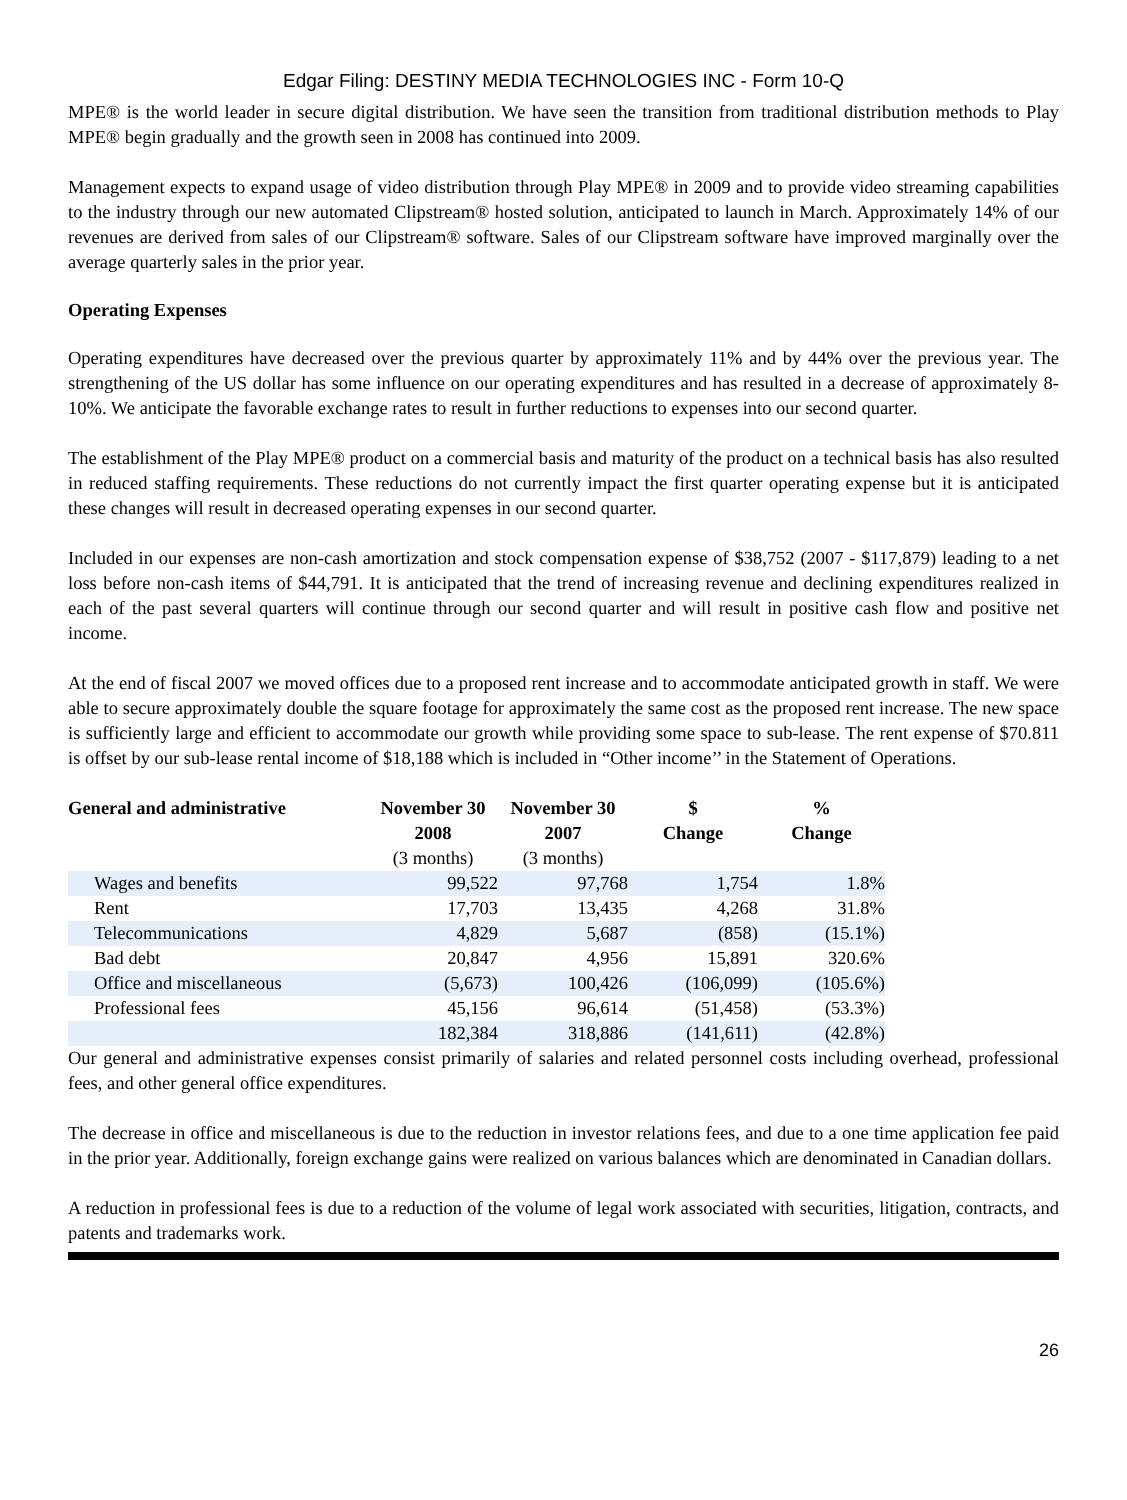Edgar Filing: DESTINY MEDIA TECHNOLOGIES INC - Form 10-Q
MPE® is the world leader in secure digital distribution. We have seen the transition from traditional distribution methods to Play MPE® begin gradually and the growth seen in 2008 has continued into 2009.
Management expects to expand usage of video distribution through Play MPE® in 2009 and to provide video streaming capabilities to the industry through our new automated Clipstream® hosted solution, anticipated to launch in March. Approximately 14% of our revenues are derived from sales of our Clipstream® software. Sales of our Clipstream software have improved marginally over the average quarterly sales in the prior year.
Operating Expenses
Operating expenditures have decreased over the previous quarter by approximately 11% and by 44% over the previous year. The strengthening of the US dollar has some influence on our operating expenditures and has resulted in a decrease of approximately 8-10%. We anticipate the favorable exchange rates to result in further reductions to expenses into our second quarter.
The establishment of the Play MPE® product on a commercial basis and maturity of the product on a technical basis has also resulted in reduced staffing requirements. These reductions do not currently impact the first quarter operating expense but it is anticipated these changes will result in decreased operating expenses in our second quarter.
Included in our expenses are non-cash amortization and stock compensation expense of $38,752 (2007 - $117,879) leading to a net loss before non-cash items of $44,791. It is anticipated that the trend of increasing revenue and declining expenditures realized in each of the past several quarters will continue through our second quarter and will result in positive cash flow and positive net income.
At the end of fiscal 2007 we moved offices due to a proposed rent increase and to accommodate anticipated growth in staff. We were able to secure approximately double the square footage for approximately the same cost as the proposed rent increase. The new space is sufficiently large and efficient to accommodate our growth while providing some space to sub-lease. The rent expense of $70.811 is offset by our sub-lease rental income of $18,188 which is included in “Other income’’ in the Statement of Operations.
| General and administrative | November 30 2008 | November 30 2007 | $ Change | % Change |
| --- | --- | --- | --- | --- |
| | (3 months) | (3 months) | | |
| Wages and benefits | 99,522 | 97,768 | 1,754 | 1.8% |
| Rent | 17,703 | 13,435 | 4,268 | 31.8% |
| Telecommunications | 4,829 | 5,687 | (858) | (15.1%) |
| Bad debt | 20,847 | 4,956 | 15,891 | 320.6% |
| Office and miscellaneous | (5,673) | 100,426 | (106,099) | (105.6%) |
| Professional fees | 45,156 | 96,614 | (51,458) | (53.3%) |
| | 182,384 | 318,886 | (141,611) | (42.8%) |
Our general and administrative expenses consist primarily of salaries and related personnel costs including overhead, professional fees, and other general office expenditures.
The decrease in office and miscellaneous is due to the reduction in investor relations fees, and due to a one time application fee paid in the prior year. Additionally, foreign exchange gains were realized on various balances which are denominated in Canadian dollars.
A reduction in professional fees is due to a reduction of the volume of legal work associated with securities, litigation, contracts, and patents and trademarks work.
26